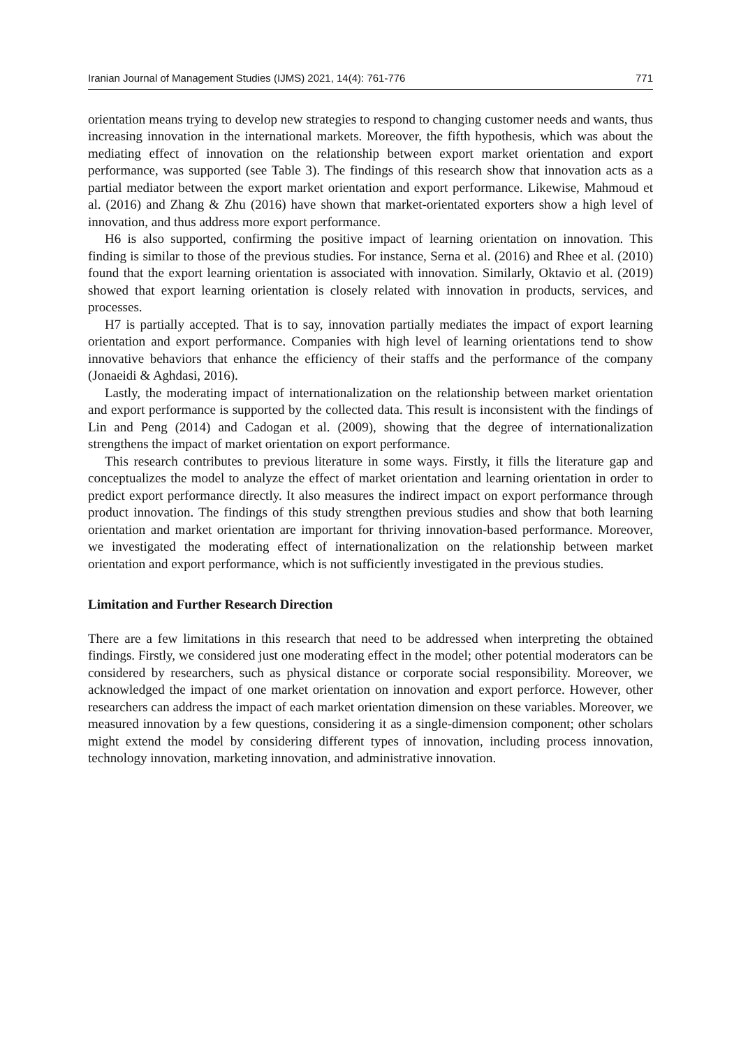Iranian Journal of Management Studies (IJMS) 2021, 14(4): 761-776 771
orientation means trying to develop new strategies to respond to changing customer needs and wants, thus increasing innovation in the international markets. Moreover, the fifth hypothesis, which was about the mediating effect of innovation on the relationship between export market orientation and export performance, was supported (see Table 3). The findings of this research show that innovation acts as a partial mediator between the export market orientation and export performance. Likewise, Mahmoud et al. (2016) and Zhang & Zhu (2016) have shown that market-orientated exporters show a high level of innovation, and thus address more export performance.
H6 is also supported, confirming the positive impact of learning orientation on innovation. This finding is similar to those of the previous studies. For instance, Serna et al. (2016) and Rhee et al. (2010) found that the export learning orientation is associated with innovation. Similarly, Oktavio et al. (2019) showed that export learning orientation is closely related with innovation in products, services, and processes.
H7 is partially accepted. That is to say, innovation partially mediates the impact of export learning orientation and export performance. Companies with high level of learning orientations tend to show innovative behaviors that enhance the efficiency of their staffs and the performance of the company (Jonaeidi & Aghdasi, 2016).
Lastly, the moderating impact of internationalization on the relationship between market orientation and export performance is supported by the collected data. This result is inconsistent with the findings of Lin and Peng (2014) and Cadogan et al. (2009), showing that the degree of internationalization strengthens the impact of market orientation on export performance.
This research contributes to previous literature in some ways. Firstly, it fills the literature gap and conceptualizes the model to analyze the effect of market orientation and learning orientation in order to predict export performance directly. It also measures the indirect impact on export performance through product innovation. The findings of this study strengthen previous studies and show that both learning orientation and market orientation are important for thriving innovation-based performance. Moreover, we investigated the moderating effect of internationalization on the relationship between market orientation and export performance, which is not sufficiently investigated in the previous studies.
Limitation and Further Research Direction
There are a few limitations in this research that need to be addressed when interpreting the obtained findings. Firstly, we considered just one moderating effect in the model; other potential moderators can be considered by researchers, such as physical distance or corporate social responsibility. Moreover, we acknowledged the impact of one market orientation on innovation and export perforce. However, other researchers can address the impact of each market orientation dimension on these variables. Moreover, we measured innovation by a few questions, considering it as a single-dimension component; other scholars might extend the model by considering different types of innovation, including process innovation, technology innovation, marketing innovation, and administrative innovation.